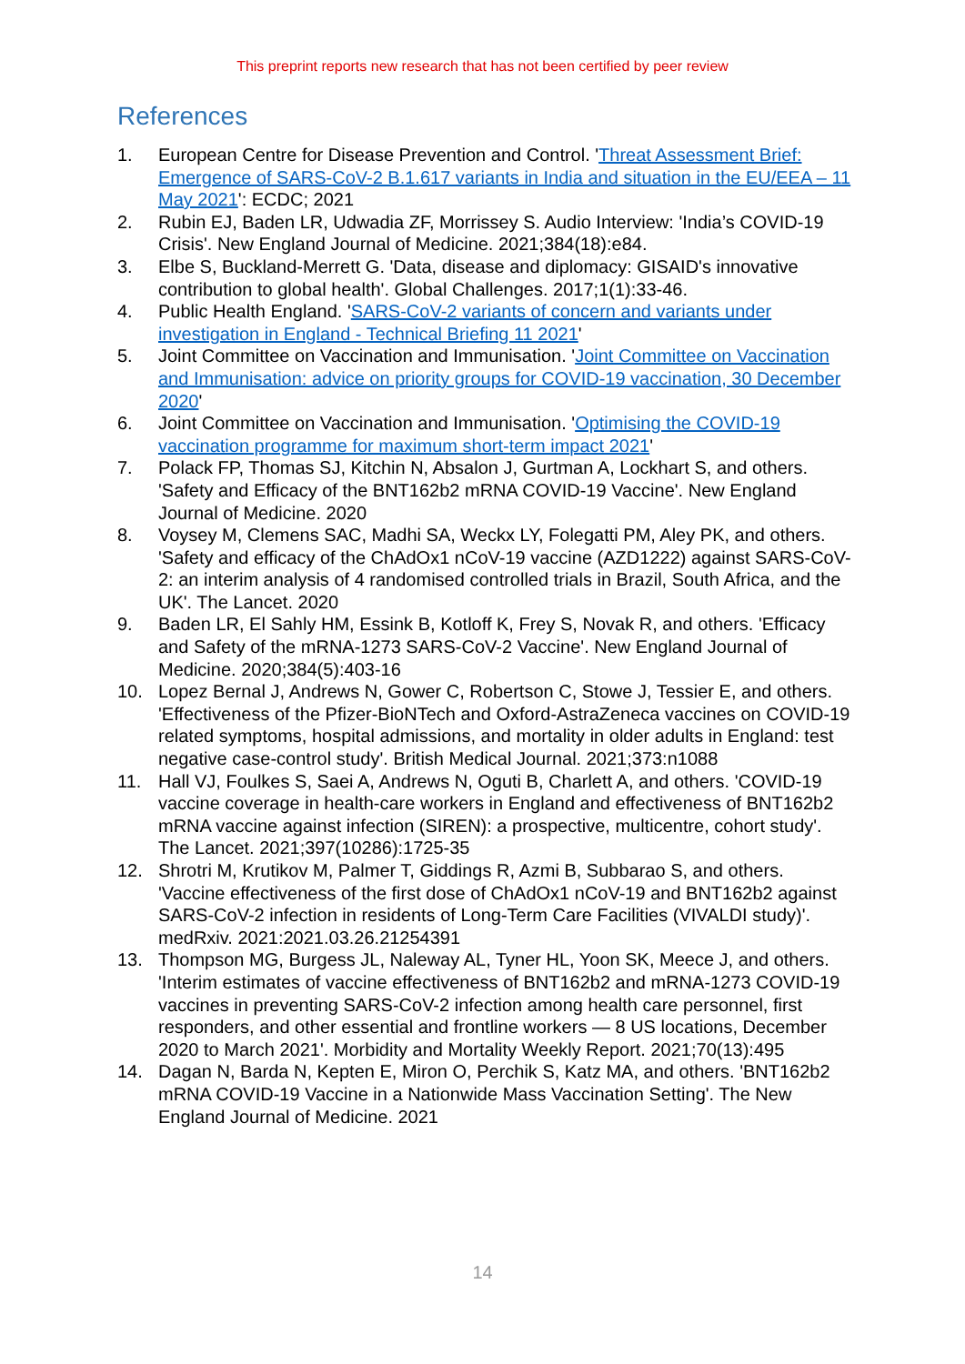This preprint reports new research that has not been certified by peer review
References
1. European Centre for Disease Prevention and Control. 'Threat Assessment Brief: Emergence of SARS-CoV-2 B.1.617 variants in India and situation in the EU/EEA – 11 May 2021': ECDC; 2021
2. Rubin EJ, Baden LR, Udwadia ZF, Morrissey S. Audio Interview: 'India’s COVID-19 Crisis'. New England Journal of Medicine. 2021;384(18):e84.
3. Elbe S, Buckland-Merrett G. 'Data, disease and diplomacy: GISAID's innovative contribution to global health'. Global Challenges. 2017;1(1):33-46.
4. Public Health England. 'SARS-CoV-2 variants of concern and variants under investigation in England - Technical Briefing 11 2021'
5. Joint Committee on Vaccination and Immunisation. 'Joint Committee on Vaccination and Immunisation: advice on priority groups for COVID-19 vaccination, 30 December 2020'
6. Joint Committee on Vaccination and Immunisation. 'Optimising the COVID-19 vaccination programme for maximum short-term impact 2021'
7. Polack FP, Thomas SJ, Kitchin N, Absalon J, Gurtman A, Lockhart S, and others. 'Safety and Efficacy of the BNT162b2 mRNA COVID-19 Vaccine'. New England Journal of Medicine. 2020
8. Voysey M, Clemens SAC, Madhi SA, Weckx LY, Folegatti PM, Aley PK, and others. 'Safety and efficacy of the ChAdOx1 nCoV-19 vaccine (AZD1222) against SARS-CoV-2: an interim analysis of 4 randomised controlled trials in Brazil, South Africa, and the UK'. The Lancet. 2020
9. Baden LR, El Sahly HM, Essink B, Kotloff K, Frey S, Novak R, and others. 'Efficacy and Safety of the mRNA-1273 SARS-CoV-2 Vaccine'. New England Journal of Medicine. 2020;384(5):403-16
10. Lopez Bernal J, Andrews N, Gower C, Robertson C, Stowe J, Tessier E, and others. 'Effectiveness of the Pfizer-BioNTech and Oxford-AstraZeneca vaccines on COVID-19 related symptoms, hospital admissions, and mortality in older adults in England: test negative case-control study'. British Medical Journal. 2021;373:n1088
11. Hall VJ, Foulkes S, Saei A, Andrews N, Oguti B, Charlett A, and others. 'COVID-19 vaccine coverage in health-care workers in England and effectiveness of BNT162b2 mRNA vaccine against infection (SIREN): a prospective, multicentre, cohort study'. The Lancet. 2021;397(10286):1725-35
12. Shrotri M, Krutikov M, Palmer T, Giddings R, Azmi B, Subbarao S, and others. 'Vaccine effectiveness of the first dose of ChAdOx1 nCoV-19 and BNT162b2 against SARS-CoV-2 infection in residents of Long-Term Care Facilities (VIVALDI study)'. medRxiv. 2021:2021.03.26.21254391
13. Thompson MG, Burgess JL, Naleway AL, Tyner HL, Yoon SK, Meece J, and others. 'Interim estimates of vaccine effectiveness of BNT162b2 and mRNA-1273 COVID-19 vaccines in preventing SARS-CoV-2 infection among health care personnel, first responders, and other essential and frontline workers — 8 US locations, December 2020 to March 2021'. Morbidity and Mortality Weekly Report. 2021;70(13):495
14. Dagan N, Barda N, Kepten E, Miron O, Perchik S, Katz MA, and others. 'BNT162b2 mRNA COVID-19 Vaccine in a Nationwide Mass Vaccination Setting'. The New England Journal of Medicine. 2021
14